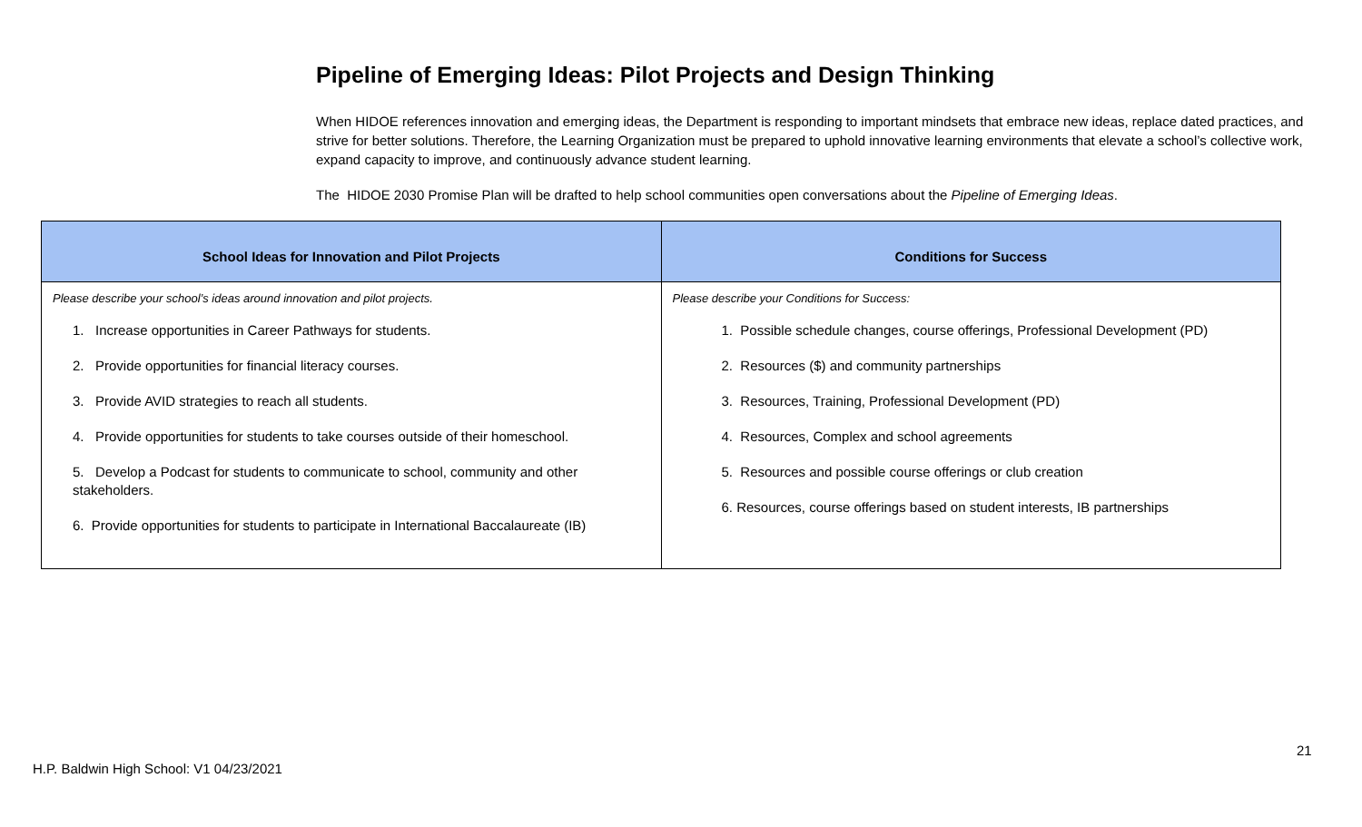Pipeline of Emerging Ideas: Pilot Projects and Design Thinking
When HIDOE references innovation and emerging ideas, the Department is responding to important mindsets that embrace new ideas, replace dated practices, and strive for better solutions. Therefore, the Learning Organization must be prepared to uphold innovative learning environments that elevate a school’s collective work, expand capacity to improve, and continuously advance student learning.
The HIDOE 2030 Promise Plan will be drafted to help school communities open conversations about the Pipeline of Emerging Ideas.
| School Ideas for Innovation and Pilot Projects | Conditions for Success |
| --- | --- |
| Please describe your school’s ideas around innovation and pilot projects. 1. Increase opportunities in Career Pathways for students. 2. Provide opportunities for financial literacy courses. 3. Provide AVID strategies to reach all students. 4. Provide opportunities for students to take courses outside of their homeschool. 5. Develop a Podcast for students to communicate to school, community and other stakeholders. 6. Provide opportunities for students to participate in International Baccalaureate (IB) | Please describe your Conditions for Success: 1. Possible schedule changes, course offerings, Professional Development (PD) 2. Resources ($) and community partnerships 3. Resources, Training, Professional Development (PD) 4. Resources, Complex and school agreements 5. Resources and possible course offerings or club creation 6. Resources, course offerings based on student interests, IB partnerships |
21
H.P. Baldwin High School: V1 04/23/2021